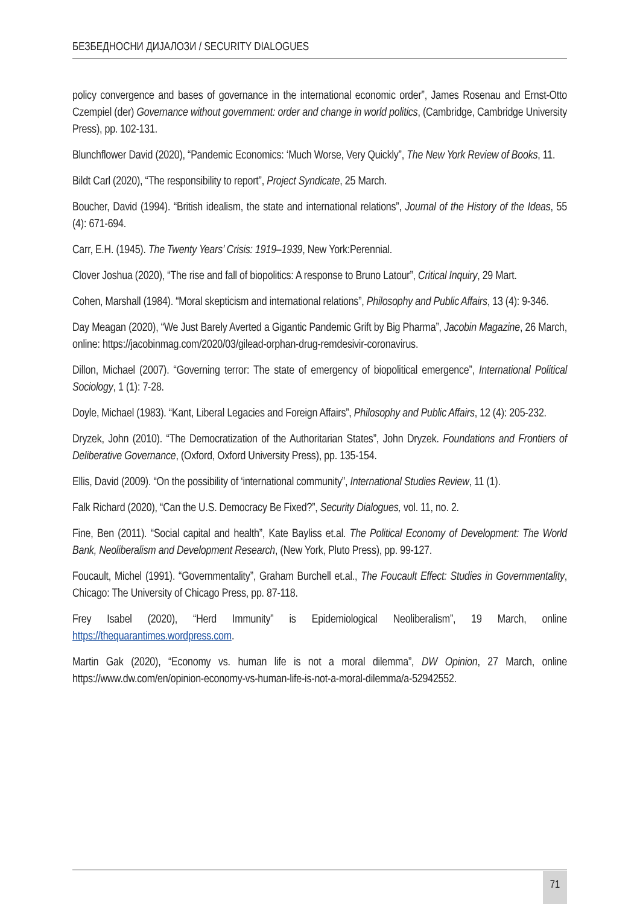БЕЗБЕДНОСНИ ДИЈАЛОЗИ / SECURITY DIALOGUES
policy convergence and bases of governance in the international economic order”, James Rosenau and Ernst-Otto Czempiel (der) Governance without government: order and change in world politics, (Cambridge, Cambridge University Press), pp. 102-131.
Blunchflower David (2020), “Pandemic Economics: ‘Much Worse, Very Quickly”, The New York Review of Books, 11.
Bildt Carl (2020), “The responsibility to report”, Project Syndicate, 25 March.
Boucher, David (1994). “British idealism, the state and international relations”, Journal of the History of the Ideas, 55 (4): 671-694.
Carr, E.H. (1945). The Twenty Years’ Crisis: 1919–1939, New York:Perennial.
Clover Joshua (2020), “The rise and fall of biopolitics: A response to Bruno Latour”, Critical Inquiry, 29 Mart.
Cohen, Marshall (1984). “Moral skepticism and international relations”, Philosophy and Public Affairs, 13 (4): 9-346.
Day Meagan (2020), “We Just Barely Averted a Gigantic Pandemic Grift by Big Pharma”, Jacobin Magazine, 26 March, online: https://jacobinmag.com/2020/03/gilead-orphan-drug-remdesivir-coronavirus.
Dillon, Michael (2007). “Governing terror: The state of emergency of biopolitical emergence”, International Political Sociology, 1 (1): 7-28.
Doyle, Michael (1983). “Kant, Liberal Legacies and Foreign Affairs”, Philosophy and Public Affairs, 12 (4): 205-232.
Dryzek, John (2010). “The Democratization of the Authoritarian States”, John Dryzek. Foundations and Frontiers of Deliberative Governance, (Oxford, Oxford University Press), pp. 135-154.
Ellis, David (2009). “On the possibility of ‘international community”, International Studies Review, 11 (1).
Falk Richard (2020), “Can the U.S. Democracy Be Fixed?”, Security Dialogues, vol. 11, no. 2.
Fine, Ben (2011). “Social capital and health”, Kate Bayliss et.al. The Political Economy of Development: The World Bank, Neoliberalism and Development Research, (New York, Pluto Press), pp. 99-127.
Foucault, Michel (1991). “Governmentality”, Graham Burchell et.al., The Foucault Effect: Studies in Governmentality, Chicago: The University of Chicago Press, pp. 87-118.
Frey Isabel (2020), “Herd Immunity” is Epidemiological Neoliberalism”, 19 March, online https://thequarantimes.wordpress.com.
Martin Gak (2020), “Economy vs. human life is not a moral dilemma”, DW Opinion, 27 March, online https://www.dw.com/en/opinion-economy-vs-human-life-is-not-a-moral-dilemma/a-52942552.
71